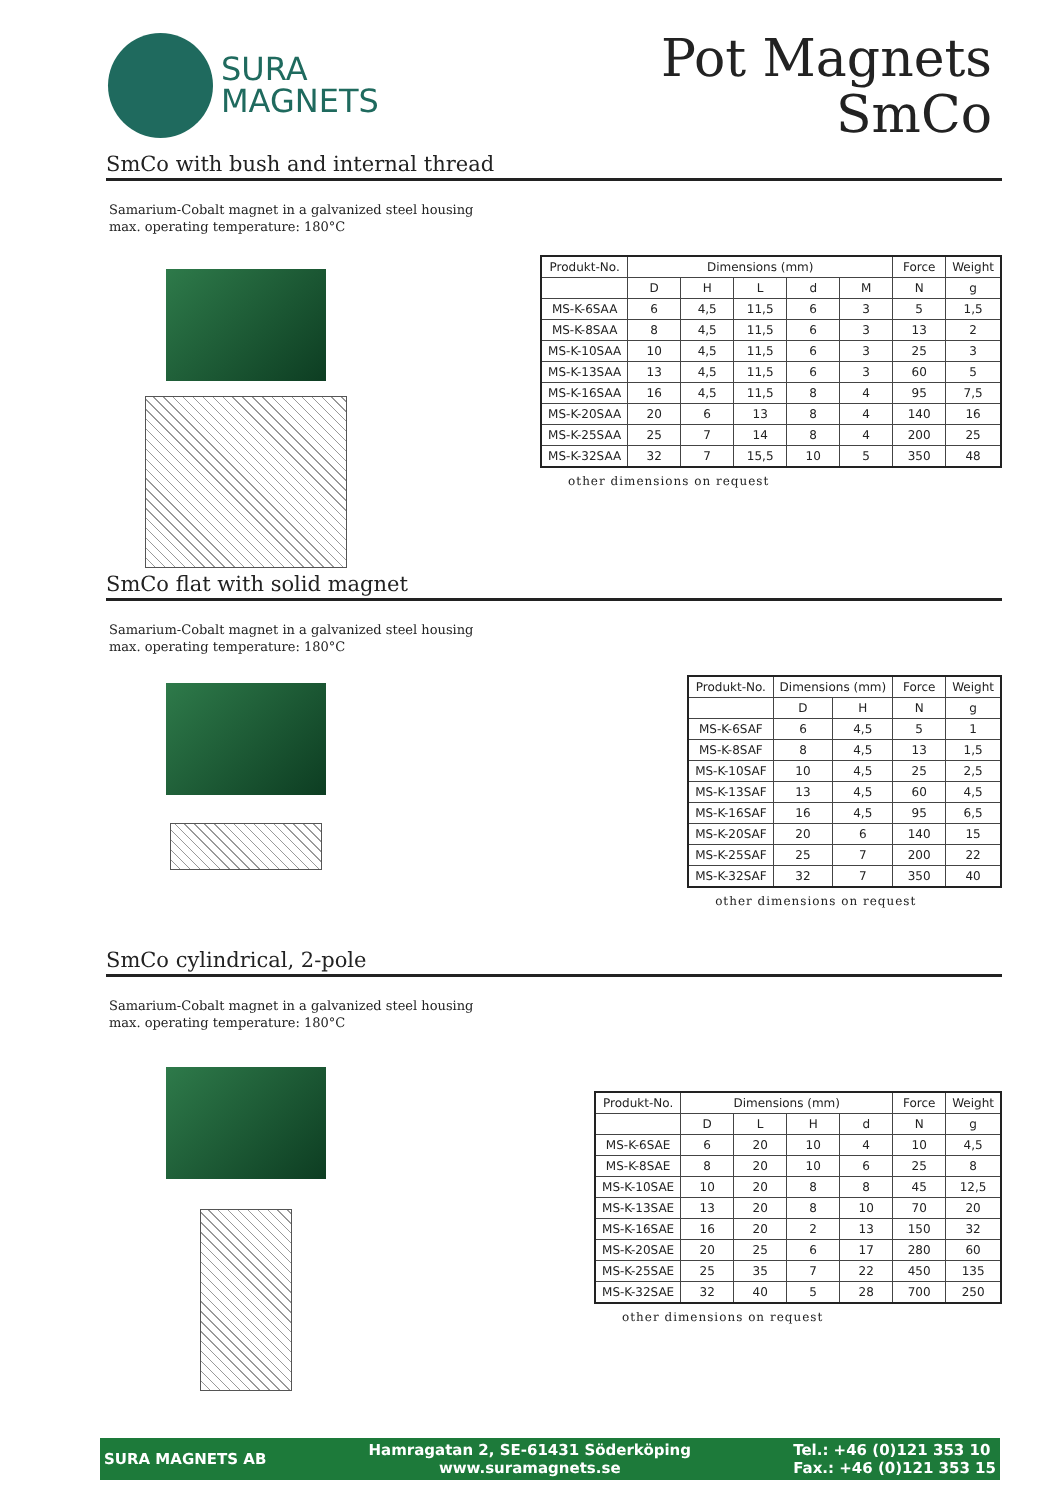SURA
MAGNETS
Pot Magnets
SmCo
SmCo with bush and internal thread
Samarium-Cobalt magnet in a galvanized steel housing
max. operating temperature: 180°C
| Produkt-No. | Dimensions (mm) | | | | | Force | Weight |
| --- | --- | --- | --- | --- | --- | --- | --- |
| | D | H | L | d | M | N | g |
| MS-K-6SAA | 6 | 4,5 | 11,5 | 6 | 3 | 5 | 1,5 |
| MS-K-8SAA | 8 | 4,5 | 11,5 | 6 | 3 | 13 | 2 |
| MS-K-10SAA | 10 | 4,5 | 11,5 | 6 | 3 | 25 | 3 |
| MS-K-13SAA | 13 | 4,5 | 11,5 | 6 | 3 | 60 | 5 |
| MS-K-16SAA | 16 | 4,5 | 11,5 | 8 | 4 | 95 | 7,5 |
| MS-K-20SAA | 20 | 6 | 13 | 8 | 4 | 140 | 16 |
| MS-K-25SAA | 25 | 7 | 14 | 8 | 4 | 200 | 25 |
| MS-K-32SAA | 32 | 7 | 15,5 | 10 | 5 | 350 | 48 |
other dimensions on request
SmCo flat with solid magnet
Samarium-Cobalt magnet in a galvanized steel housing
max. operating temperature: 180°C
| Produkt-No. | Dimensions (mm) | | Force | Weight |
| --- | --- | --- | --- | --- |
| | D | H | N | g |
| MS-K-6SAF | 6 | 4,5 | 5 | 1 |
| MS-K-8SAF | 8 | 4,5 | 13 | 1,5 |
| MS-K-10SAF | 10 | 4,5 | 25 | 2,5 |
| MS-K-13SAF | 13 | 4,5 | 60 | 4,5 |
| MS-K-16SAF | 16 | 4,5 | 95 | 6,5 |
| MS-K-20SAF | 20 | 6 | 140 | 15 |
| MS-K-25SAF | 25 | 7 | 200 | 22 |
| MS-K-32SAF | 32 | 7 | 350 | 40 |
other dimensions on request
SmCo cylindrical, 2-pole
Samarium-Cobalt magnet in a galvanized steel housing
max. operating temperature: 180°C
| Produkt-No. | Dimensions (mm) | | | | Force | Weight |
| --- | --- | --- | --- | --- | --- | --- |
| | D | L | H | d | N | g |
| MS-K-6SAE | 6 | 20 | 10 | 4 | 10 | 4,5 |
| MS-K-8SAE | 8 | 20 | 10 | 6 | 25 | 8 |
| MS-K-10SAE | 10 | 20 | 8 | 8 | 45 | 12,5 |
| MS-K-13SAE | 13 | 20 | 8 | 10 | 70 | 20 |
| MS-K-16SAE | 16 | 20 | 2 | 13 | 150 | 32 |
| MS-K-20SAE | 20 | 25 | 6 | 17 | 280 | 60 |
| MS-K-25SAE | 25 | 35 | 7 | 22 | 450 | 135 |
| MS-K-32SAE | 32 | 40 | 5 | 28 | 700 | 250 |
other dimensions on request
SURA MAGNETS AB
Hamragatan 2, SE-61431 Söderköping
www.suramagnets.se
Tel.: +46 (0)121 353 10
Fax.: +46 (0)121 353 15